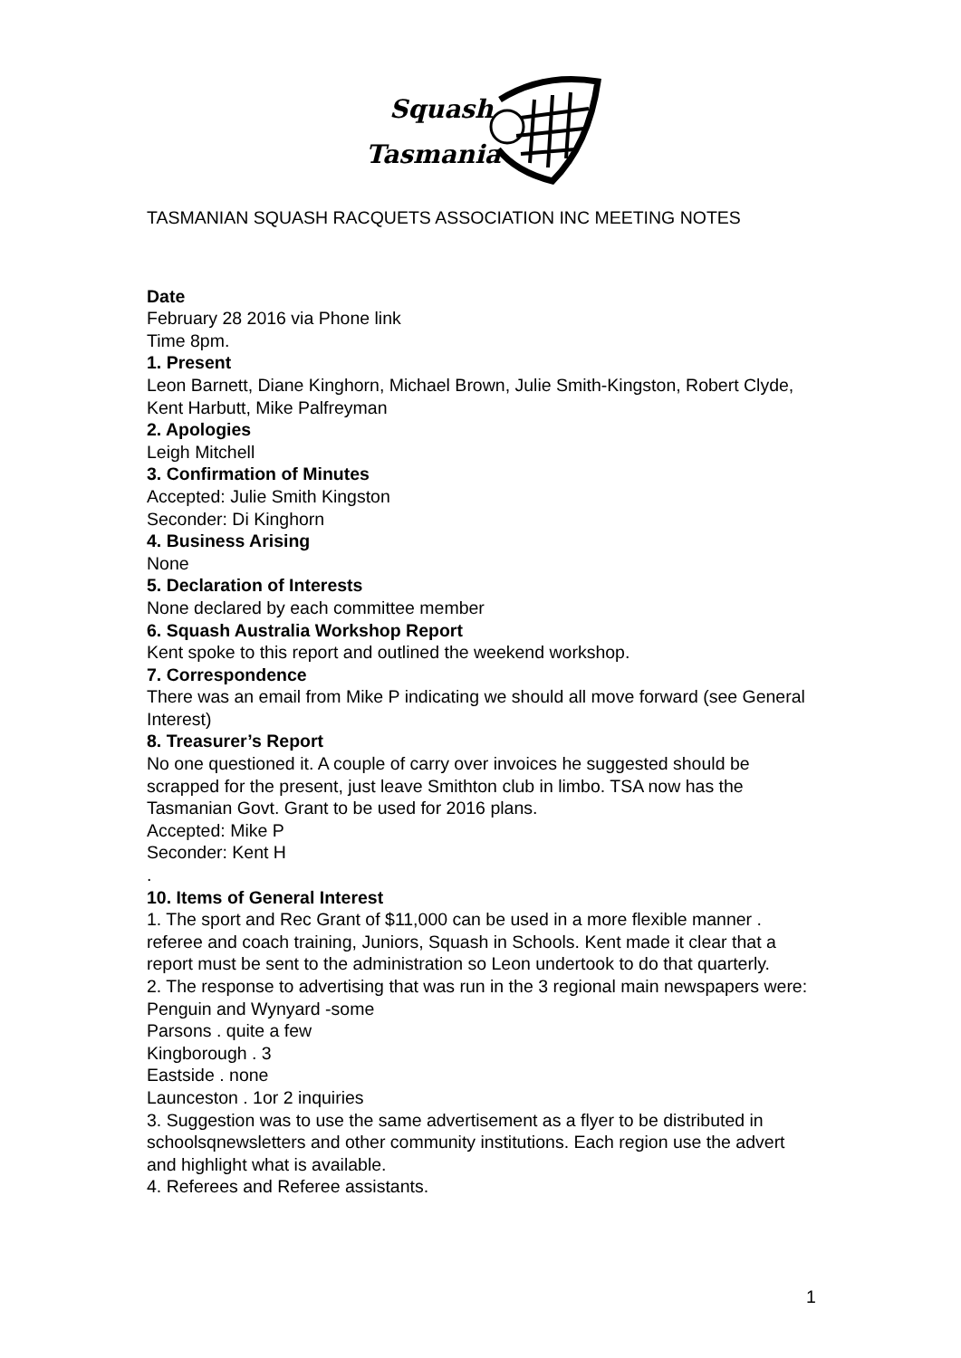Squash
Tasmania
TASMANIAN SQUASH RACQUETS ASSOCIATION INC MEETING NOTES
Date
February 28 2016 via Phone link
Time 8pm.
1. Present
Leon Barnett, Diane Kinghorn, Michael Brown, Julie Smith-Kingston, Robert Clyde, Kent Harbutt, Mike Palfreyman
2. Apologies
Leigh Mitchell
3. Confirmation of Minutes
Accepted: Julie Smith Kingston
Seconder: Di Kinghorn
4. Business Arising
None
5. Declaration of Interests
None declared by each committee member
6. Squash Australia Workshop Report
Kent spoke to this report and outlined the weekend workshop.
7. Correspondence
There was an email from Mike P indicating we should all move forward (see General Interest)
8. Treasurer’s Report
No one questioned it. A couple of carry over invoices he suggested should be scrapped for the present, just leave Smithton club in limbo. TSA now has the Tasmanian Govt. Grant to be used for 2016 plans.
Accepted: Mike P
Seconder: Kent H
.
10. Items of General Interest
1. The sport and Rec Grant of $11,000 can be used in a more flexible manner . referee and coach training, Juniors, Squash in Schools. Kent made it clear that a report must be sent to the administration so Leon undertook to do that quarterly.
2. The response to advertising that was run in the 3 regional main newspapers were:
Penguin and Wynyard -some
Parsons . quite a few
Kingborough . 3
Eastside . none
Launceston . 1or 2 inquiries
3. Suggestion was to use the same advertisement as a flyer to be distributed in schoolsqnewsletters and other community institutions. Each region use the advert and highlight what is available.
4. Referees and Referee assistants.
1